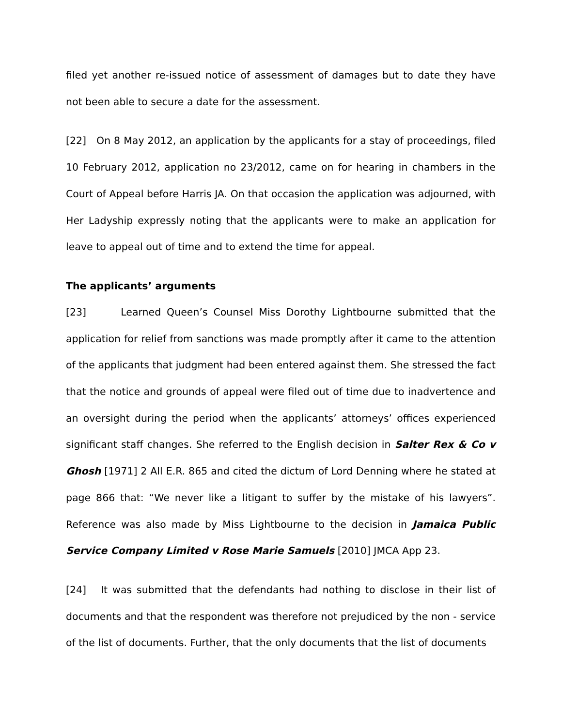filed yet another re-issued notice of assessment of damages but to date they have not been able to secure a date for the assessment.
[22] On 8 May 2012, an application by the applicants for a stay of proceedings, filed 10 February 2012, application no 23/2012, came on for hearing in chambers in the Court of Appeal before Harris JA. On that occasion the application was adjourned, with Her Ladyship expressly noting that the applicants were to make an application for leave to appeal out of time and to extend the time for appeal.
The applicants’ arguments
[23] Learned Queen’s Counsel Miss Dorothy Lightbourne submitted that the application for relief from sanctions was made promptly after it came to the attention of the applicants that judgment had been entered against them. She stressed the fact that the notice and grounds of appeal were filed out of time due to inadvertence and an oversight during the period when the applicants’ attorneys’ offices experienced significant staff changes. She referred to the English decision in Salter Rex & Co v Ghosh [1971] 2 All E.R. 865 and cited the dictum of Lord Denning where he stated at page 866 that: “We never like a litigant to suffer by the mistake of his lawyers”. Reference was also made by Miss Lightbourne to the decision in Jamaica Public Service Company Limited v Rose Marie Samuels [2010] JMCA App 23.
[24] It was submitted that the defendants had nothing to disclose in their list of documents and that the respondent was therefore not prejudiced by the non - service of the list of documents. Further, that the only documents that the list of documents